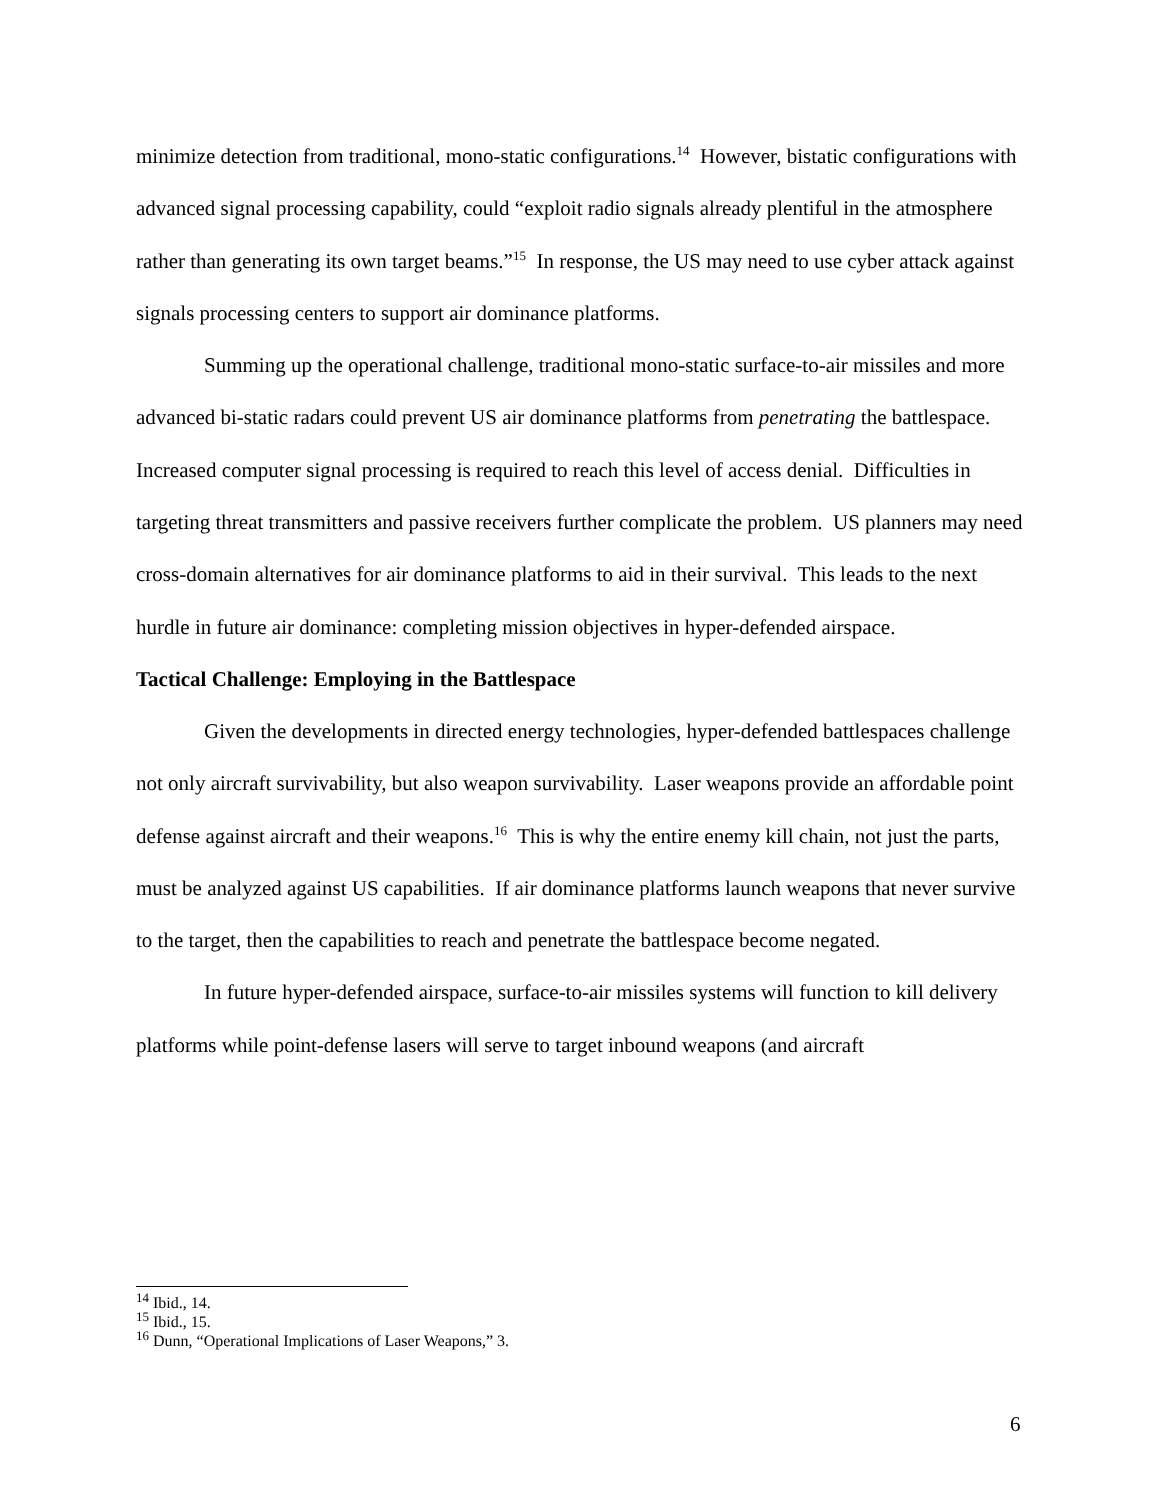minimize detection from traditional, mono-static configurations.<sup>14</sup> However, bistatic configurations with advanced signal processing capability, could “exploit radio signals already plentiful in the atmosphere rather than generating its own target beams.”<sup>15</sup> In response, the US may need to use cyber attack against signals processing centers to support air dominance platforms.
Summing up the operational challenge, traditional mono-static surface-to-air missiles and more advanced bi-static radars could prevent US air dominance platforms from penetrating the battlespace. Increased computer signal processing is required to reach this level of access denial. Difficulties in targeting threat transmitters and passive receivers further complicate the problem. US planners may need cross-domain alternatives for air dominance platforms to aid in their survival. This leads to the next hurdle in future air dominance: completing mission objectives in hyper-defended airspace.
Tactical Challenge: Employing in the Battlespace
Given the developments in directed energy technologies, hyper-defended battlespaces challenge not only aircraft survivability, but also weapon survivability. Laser weapons provide an affordable point defense against aircraft and their weapons.<sup>16</sup> This is why the entire enemy kill chain, not just the parts, must be analyzed against US capabilities. If air dominance platforms launch weapons that never survive to the target, then the capabilities to reach and penetrate the battlespace become negated.
In future hyper-defended airspace, surface-to-air missiles systems will function to kill delivery platforms while point-defense lasers will serve to target inbound weapons (and aircraft
<sup>14</sup> Ibid., 14.
<sup>15</sup> Ibid., 15.
<sup>16</sup> Dunn, “Operational Implications of Laser Weapons,” 3.
6